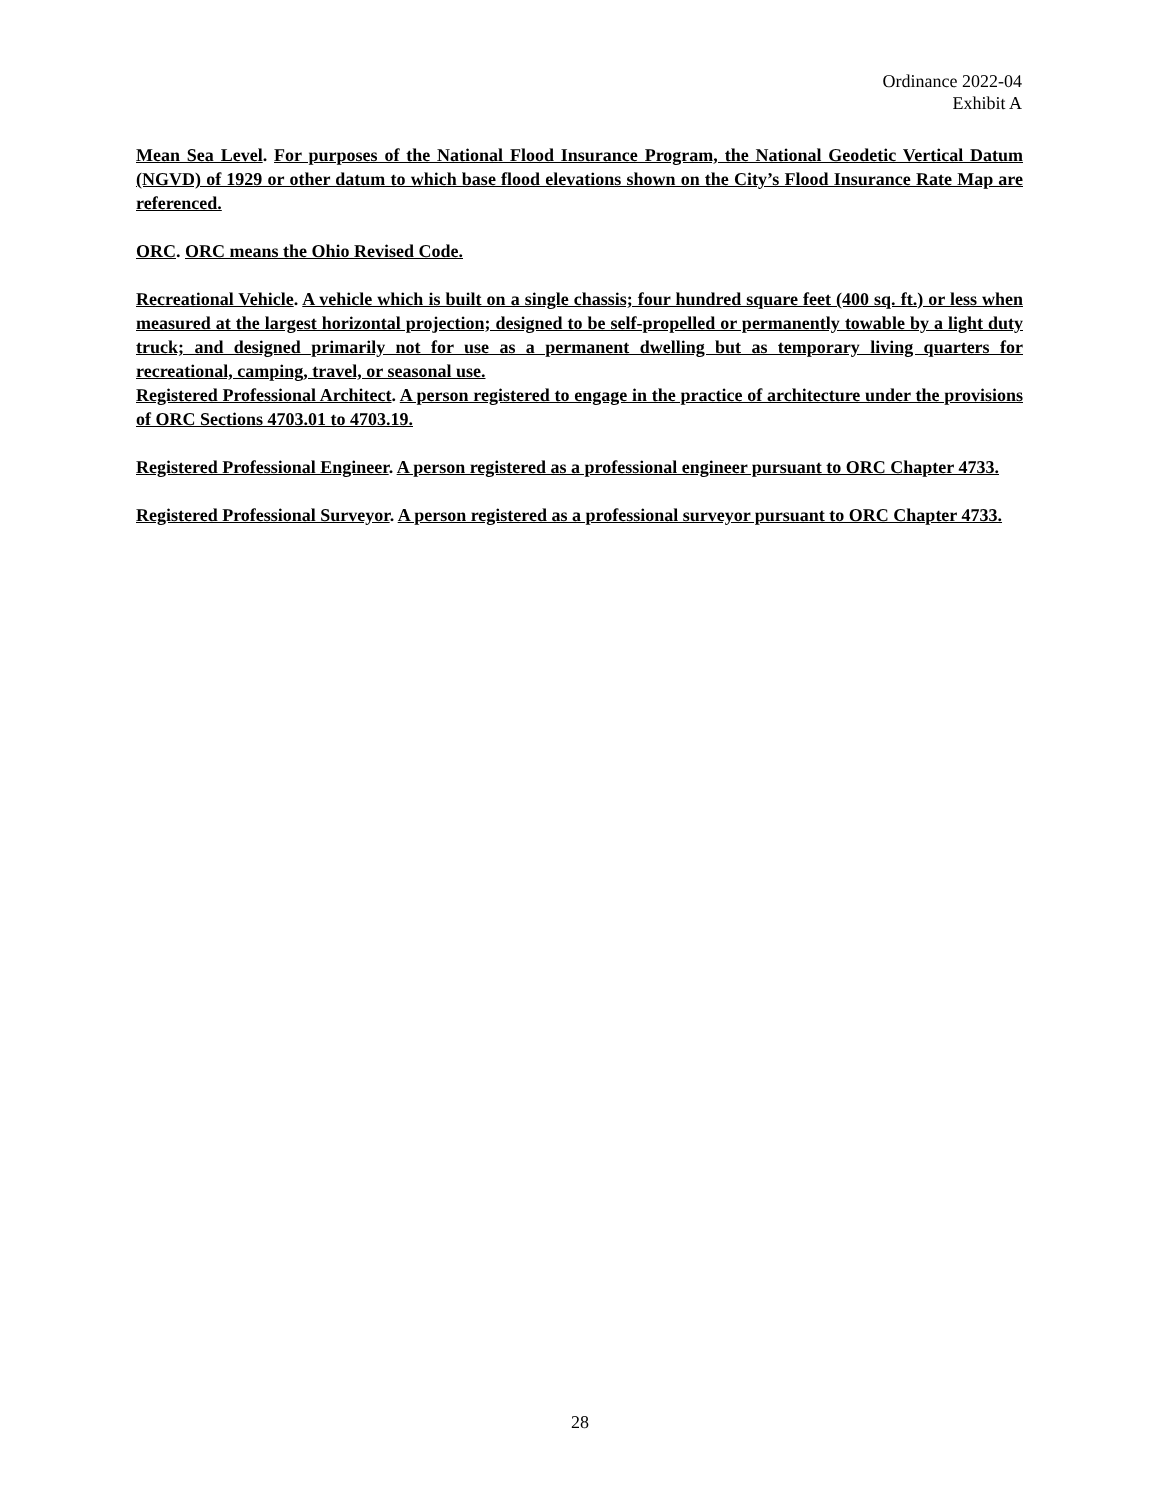Ordinance 2022-04
Exhibit A
Mean Sea Level. For purposes of the National Flood Insurance Program, the National Geodetic Vertical Datum (NGVD) of 1929 or other datum to which base flood elevations shown on the City’s Flood Insurance Rate Map are referenced.
ORC. ORC means the Ohio Revised Code.
Recreational Vehicle. A vehicle which is built on a single chassis; four hundred square feet (400 sq. ft.) or less when measured at the largest horizontal projection; designed to be self-propelled or permanently towable by a light duty truck; and designed primarily not for use as a permanent dwelling but as temporary living quarters for recreational, camping, travel, or seasonal use.
Registered Professional Architect. A person registered to engage in the practice of architecture under the provisions of ORC Sections 4703.01 to 4703.19.
Registered Professional Engineer. A person registered as a professional engineer pursuant to ORC Chapter 4733.
Registered Professional Surveyor. A person registered as a professional surveyor pursuant to ORC Chapter 4733.
28